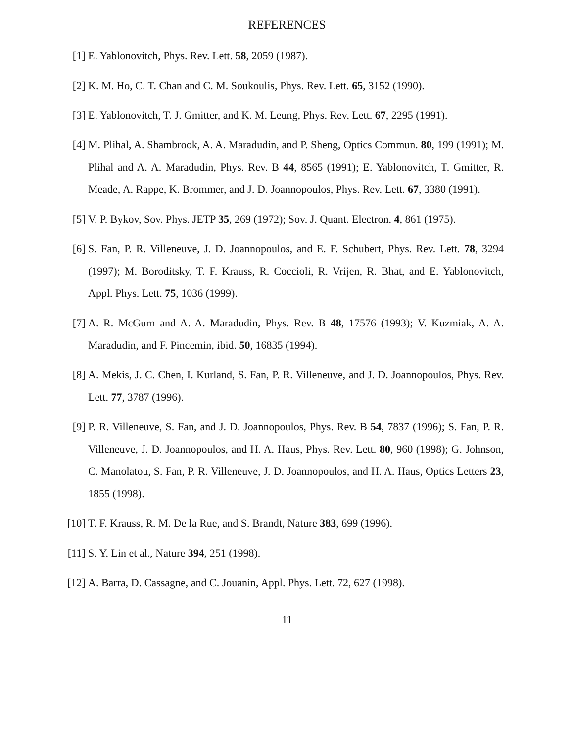REFERENCES
[1] E. Yablonovitch, Phys. Rev. Lett. 58, 2059 (1987).
[2] K. M. Ho, C. T. Chan and C. M. Soukoulis, Phys. Rev. Lett. 65, 3152 (1990).
[3] E. Yablonovitch, T. J. Gmitter, and K. M. Leung, Phys. Rev. Lett. 67, 2295 (1991).
[4] M. Plihal, A. Shambrook, A. A. Maradudin, and P. Sheng, Optics Commun. 80, 199 (1991); M. Plihal and A. A. Maradudin, Phys. Rev. B 44, 8565 (1991); E. Yablonovitch, T. Gmitter, R. Meade, A. Rappe, K. Brommer, and J. D. Joannopoulos, Phys. Rev. Lett. 67, 3380 (1991).
[5] V. P. Bykov, Sov. Phys. JETP 35, 269 (1972); Sov. J. Quant. Electron. 4, 861 (1975).
[6] S. Fan, P. R. Villeneuve, J. D. Joannopoulos, and E. F. Schubert, Phys. Rev. Lett. 78, 3294 (1997); M. Boroditsky, T. F. Krauss, R. Coccioli, R. Vrijen, R. Bhat, and E. Yablonovitch, Appl. Phys. Lett. 75, 1036 (1999).
[7] A. R. McGurn and A. A. Maradudin, Phys. Rev. B 48, 17576 (1993); V. Kuzmiak, A. A. Maradudin, and F. Pincemin, ibid. 50, 16835 (1994).
[8] A. Mekis, J. C. Chen, I. Kurland, S. Fan, P. R. Villeneuve, and J. D. Joannopoulos, Phys. Rev. Lett. 77, 3787 (1996).
[9] P. R. Villeneuve, S. Fan, and J. D. Joannopoulos, Phys. Rev. B 54, 7837 (1996); S. Fan, P. R. Villeneuve, J. D. Joannopoulos, and H. A. Haus, Phys. Rev. Lett. 80, 960 (1998); G. Johnson, C. Manolatou, S. Fan, P. R. Villeneuve, J. D. Joannopoulos, and H. A. Haus, Optics Letters 23, 1855 (1998).
[10] T. F. Krauss, R. M. De la Rue, and S. Brandt, Nature 383, 699 (1996).
[11] S. Y. Lin et al., Nature 394, 251 (1998).
[12] A. Barra, D. Cassagne, and C. Jouanin, Appl. Phys. Lett. 72, 627 (1998).
11